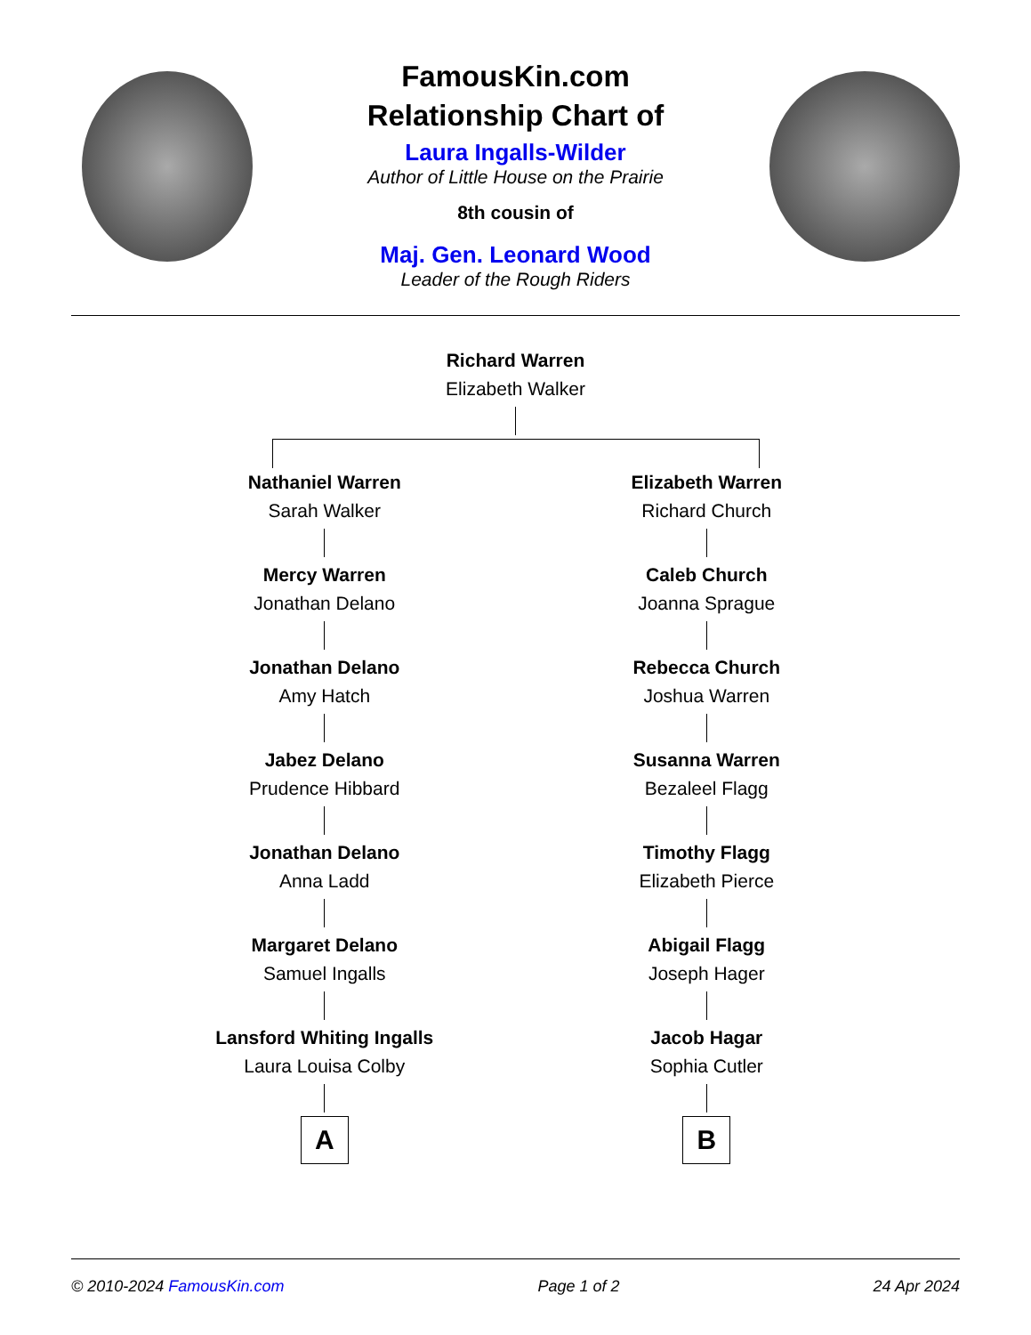FamousKin.com
Relationship Chart of
Laura Ingalls-Wilder
Author of Little House on the Prairie
8th cousin of
Maj. Gen. Leonard Wood
Leader of the Rough Riders
Richard Warren
Elizabeth Walker
Nathaniel Warren
Sarah Walker
Mercy Warren
Jonathan Delano
Jonathan Delano
Amy Hatch
Jabez Delano
Prudence Hibbard
Jonathan Delano
Anna Ladd
Margaret Delano
Samuel Ingalls
Lansford Whiting Ingalls
Laura Louisa Colby
A
Elizabeth Warren
Richard Church
Caleb Church
Joanna Sprague
Rebecca Church
Joshua Warren
Susanna Warren
Bezaleel Flagg
Timothy Flagg
Elizabeth Pierce
Abigail Flagg
Joseph Hager
Jacob Hagar
Sophia Cutler
B
© 2010-2024 FamousKin.com Page 1 of 2 24 Apr 2024